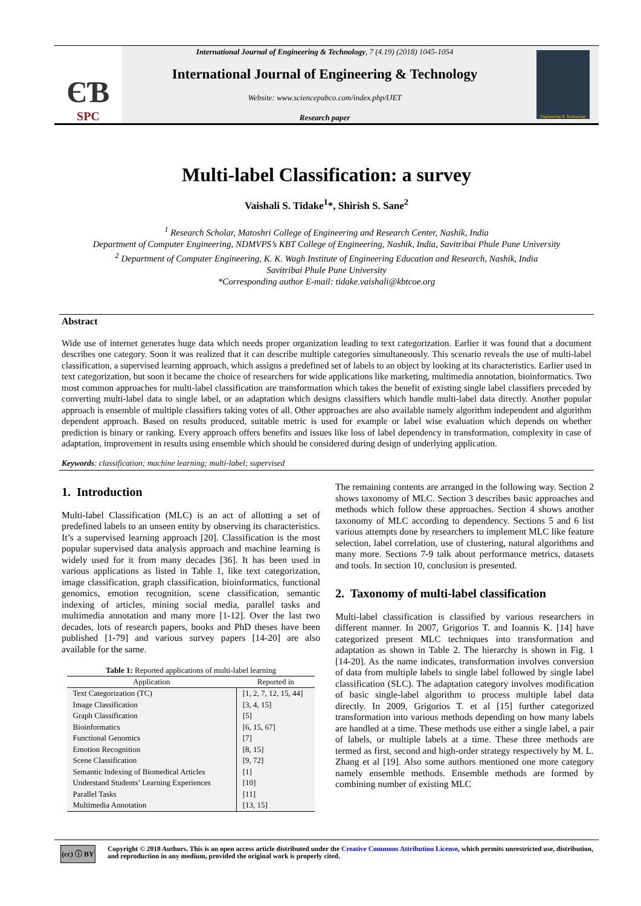ЄƁ
SPC
International Journal of Engineering & Technology, 7 (4.19) (2018) 1045-1054
International Journal of Engineering & Technology
Website: www.sciencepubco.com/index.php/IJET
Research paper
Engineering & Technology
Multi-label Classification: a survey
Vaishali S. Tidake<sup>1</sup>*, Shirish S. Sane<sup>2</sup>
<sup>1</sup> Research Scholar, Matoshri College of Engineering and Research Center, Nashik, India
Department of Computer Engineering, NDMVPS’s KBT College of Engineering, Nashik, India, Savitribai Phule Pune University
<sup>2</sup> Department of Computer Engineering, K. K. Wagh Institute of Engineering Education and Research, Nashik, India
Savitribai Phule Pune University
*Corresponding author E-mail: tidake.vaishali@kbtcoe.org
Abstract
Wide use of internet generates huge data which needs proper organization leading to text categorization. Earlier it was found that a document describes one category. Soon it was realized that it can describe multiple categories simultaneously. This scenario reveals the use of multi-label classification, a supervised learning approach, which assigns a predefined set of labels to an object by looking at its characteristics. Earlier used in text categorization, but soon it became the choice of researchers for wide applications like marketing, multimedia annotation, bioinformatics. Two most common approaches for multi-label classification are transformation which takes the benefit of existing single label classifiers preceded by converting multi-label data to single label, or an adaptation which designs classifiers which handle multi-label data directly. Another popular approach is ensemble of multiple classifiers taking votes of all. Other approaches are also available namely algorithm independent and algorithm dependent approach. Based on results produced, suitable metric is used for example or label wise evaluation which depends on whether prediction is binary or ranking. Every approach offers benefits and issues like loss of label dependency in transformation, complexity in case of adaptation, improvement in results using ensemble which should be considered during design of underlying application.
Keywords: classification; machine learning; multi-label; supervised
1. Introduction
Multi-label Classification (MLC) is an act of allotting a set of predefined labels to an unseen entity by observing its characteristics. It’s a supervised learning approach [20]. Classification is the most popular supervised data analysis approach and machine learning is widely used for it from many decades [36]. It has been used in various applications as listed in Table 1, like text categorization, image classification, graph classification, bioinformatics, functional genomics, emotion recognition, scene classification, semantic indexing of articles, mining social media, parallel tasks and multimedia annotation and many more [1-12]. Over the last two decades, lots of research papers, books and PhD theses have been published [1-79] and various survey papers [14-20] are also available for the same.
Table 1: Reported applications of multi-label learning
| Application | Reported in |
| --- | --- |
| Text Categorization (TC) | [1, 2, 7, 12, 15, 44] |
| Image Classification | [3, 4, 15] |
| Graph Classification | [5] |
| Bioinformatics | [6, 15, 67] |
| Functional Genomics | [7] |
| Emotion Recognition | [8, 15] |
| Scene Classification | [9, 72] |
| Semantic Indexing of Biomedical Articles | [1] |
| Understand Students’ Learning Experiences | [10] |
| Parallel Tasks | [11] |
| Multimedia Annotation | [13, 15] |
The remaining contents are arranged in the following way. Section 2 shows taxonomy of MLC. Section 3 describes basic approaches and methods which follow these approaches. Section 4 shows another taxonomy of MLC according to dependency. Sections 5 and 6 list various attempts done by researchers to implement MLC like feature selection, label correlation, use of clustering, natural algorithms and many more. Sections 7-9 talk about performance metrics, datasets and tools. In section 10, conclusion is presented.
2. Taxonomy of multi-label classification
Multi-label classification is classified by various researchers in different manner. In 2007, Grigorios T. and Ioannis K. [14] have categorized present MLC techniques into transformation and adaptation as shown in Table 2. The hierarchy is shown in Fig. 1 [14-20]. As the name indicates, transformation involves conversion of data from multiple labels to single label followed by single label classification (SLC). The adaptation category involves modification of basic single-label algorithm to process multiple label data directly. In 2009, Grigorios T. et al [15] further categorized transformation into various methods depending on how many labels are handled at a time. These methods use either a single label, a pair of labels, or multiple labels at a time. These three methods are termed as first, second and high-order strategy respectively by M. L. Zhang et al [19]. Also some authors mentioned one more category namely ensemble methods. Ensemble methods are formed by combining number of existing MLC
(cc) ⓘ BY
Copyright © 2018 Authors. This is an open access article distributed under the Creative Commons Attribution License, which permits unrestricted use, distribution, and reproduction in any medium, provided the original work is properly cited.